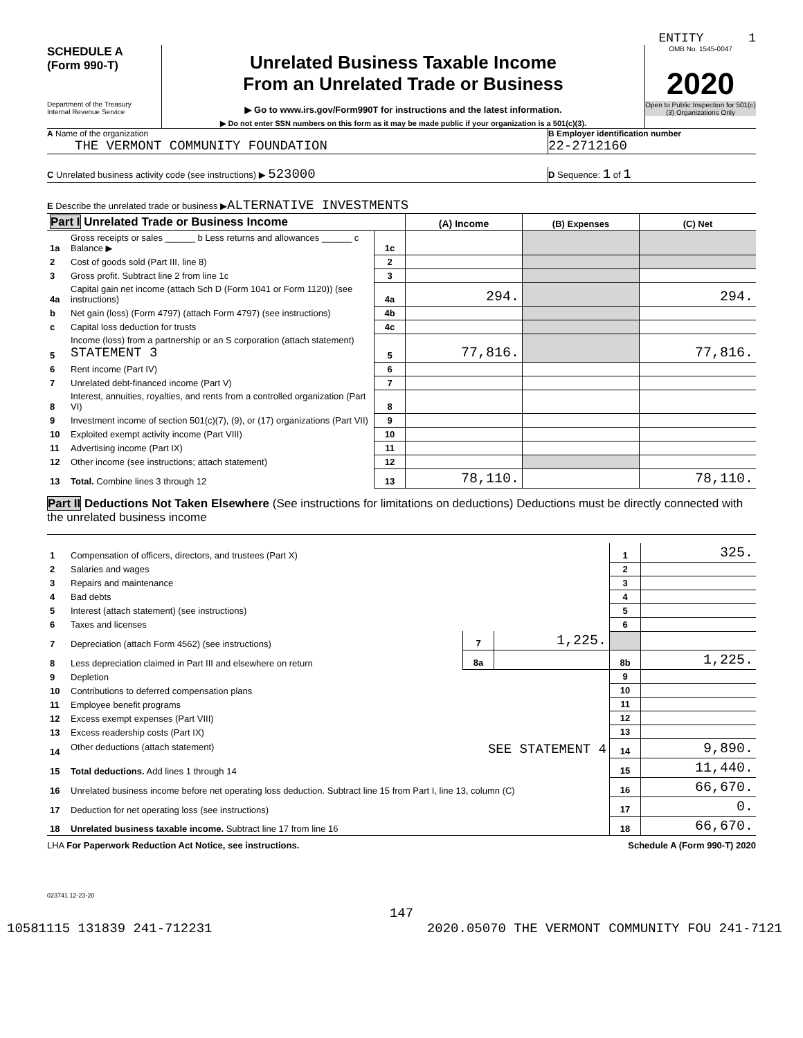ENTITY 1
SCHEDULE A
(Form 990-T)
Department of the Treasury
Internal Revenue Service
Unrelated Business Taxable Income
From an Unrelated Trade or Business
▶ Go to www.irs.gov/Form990T for instructions and the latest information.
▶ Do not enter SSN numbers on this form as it may be made public if your organization is a 501(c)(3).
OMB No. 1545-0047
2020
Open to Public Inspection for 501(c)(3) Organizations Only
A Name of the organization
THE VERMONT COMMUNITY FOUNDATION
B Employer identification number
22-2712160
C Unrelated business activity code (see instructions) ▶ 523000
D Sequence: 1 of 1
E Describe the unrelated trade or business ▶ALTERNATIVE INVESTMENTS
| Part I Unrelated Trade or Business Income | | | (A) Income | (B) Expenses | (C) Net |
| --- | --- | --- | --- | --- | --- |
| 1a | Gross receipts or sales ______ b Less returns and allowances ______ c Balance ▶ | 1c | | | |
| 2 | Cost of goods sold (Part III, line 8) | 2 | | | |
| 3 | Gross profit. Subtract line 2 from line 1c | 3 | | | |
| 4a | Capital gain net income (attach Sch D (Form 1041 or Form 1120)) (see instructions) | 4a | 294. | | 294. |
| b | Net gain (loss) (Form 4797) (attach Form 4797) (see instructions) | 4b | | | |
| c | Capital loss deduction for trusts | 4c | | | |
| 5 | Income (loss) from a partnership or an S corporation (attach statement) STATEMENT 3 | 5 | 77,816. | | 77,816. |
| 6 | Rent income (Part IV) | 6 | | | |
| 7 | Unrelated debt-financed income (Part V) | 7 | | | |
| 8 | Interest, annuities, royalties, and rents from a controlled organization (Part VI) | 8 | | | |
| 9 | Investment income of section 501(c)(7), (9), or (17) organizations (Part VII) | 9 | | | |
| 10 | Exploited exempt activity income (Part VIII) | 10 | | | |
| 11 | Advertising income (Part IX) | 11 | | | |
| 12 | Other income (see instructions; attach statement) | 12 | | | |
| 13 | Total. Combine lines 3 through 12 | 13 | 78,110. | | 78,110. |
Part II Deductions Not Taken Elsewhere (See instructions for limitations on deductions) Deductions must be directly connected with the unrelated business income
| 1 | Compensation of officers, directors, and trustees (Part X) | | | 1 | 325. |
| 2 | Salaries and wages | | | 2 | |
| 3 | Repairs and maintenance | | | 3 | |
| 4 | Bad debts | | | 4 | |
| 5 | Interest (attach statement) (see instructions) | | | 5 | |
| 6 | Taxes and licenses | | | 6 | |
| 7 | Depreciation (attach Form 4562) (see instructions) | 7 | 1,225. | | |
| 8 | Less depreciation claimed in Part III and elsewhere on return | 8a | | 8b | 1,225. |
| 9 | Depletion | | | 9 | |
| 10 | Contributions to deferred compensation plans | | | 10 | |
| 11 | Employee benefit programs | | | 11 | |
| 12 | Excess exempt expenses (Part VIII) | | | 12 | |
| 13 | Excess readership costs (Part IX) | | | 13 | |
| 14 | Other deductions (attach statement) SEE STATEMENT 4 | | | 14 | 9,890. |
| 15 | Total deductions. Add lines 1 through 14 | | | 15 | 11,440. |
| 16 | Unrelated business income before net operating loss deduction. Subtract line 15 from Part I, line 13, column (C) | | | 16 | 66,670. |
| 17 | Deduction for net operating loss (see instructions) | | | 17 | 0. |
| 18 | Unrelated business taxable income. Subtract line 17 from line 16 | | | 18 | 66,670. |
LHA For Paperwork Reduction Act Notice, see instructions. Schedule A (Form 990-T) 2020
023741 12-23-20
147
10581115 131839 241-712231 2020.05070 THE VERMONT COMMUNITY FOU 241-7121